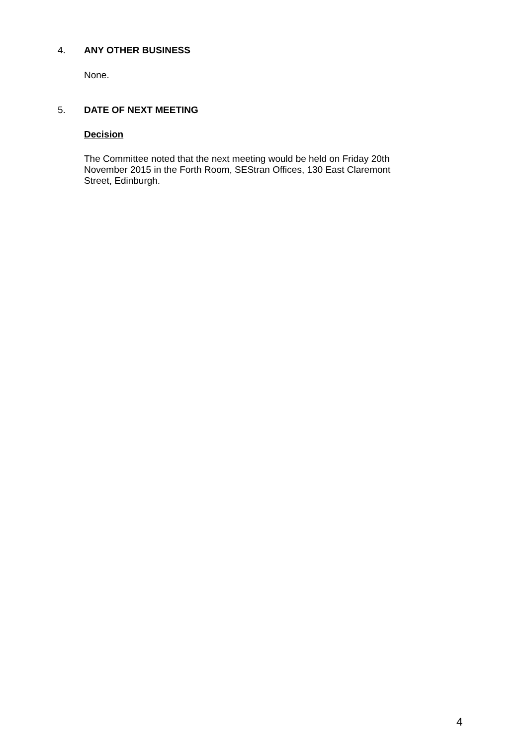4. ANY OTHER BUSINESS
None.
5. DATE OF NEXT MEETING
Decision
The Committee noted that the next meeting would be held on Friday 20th November 2015 in the Forth Room, SEStran Offices, 130 East Claremont Street, Edinburgh.
4